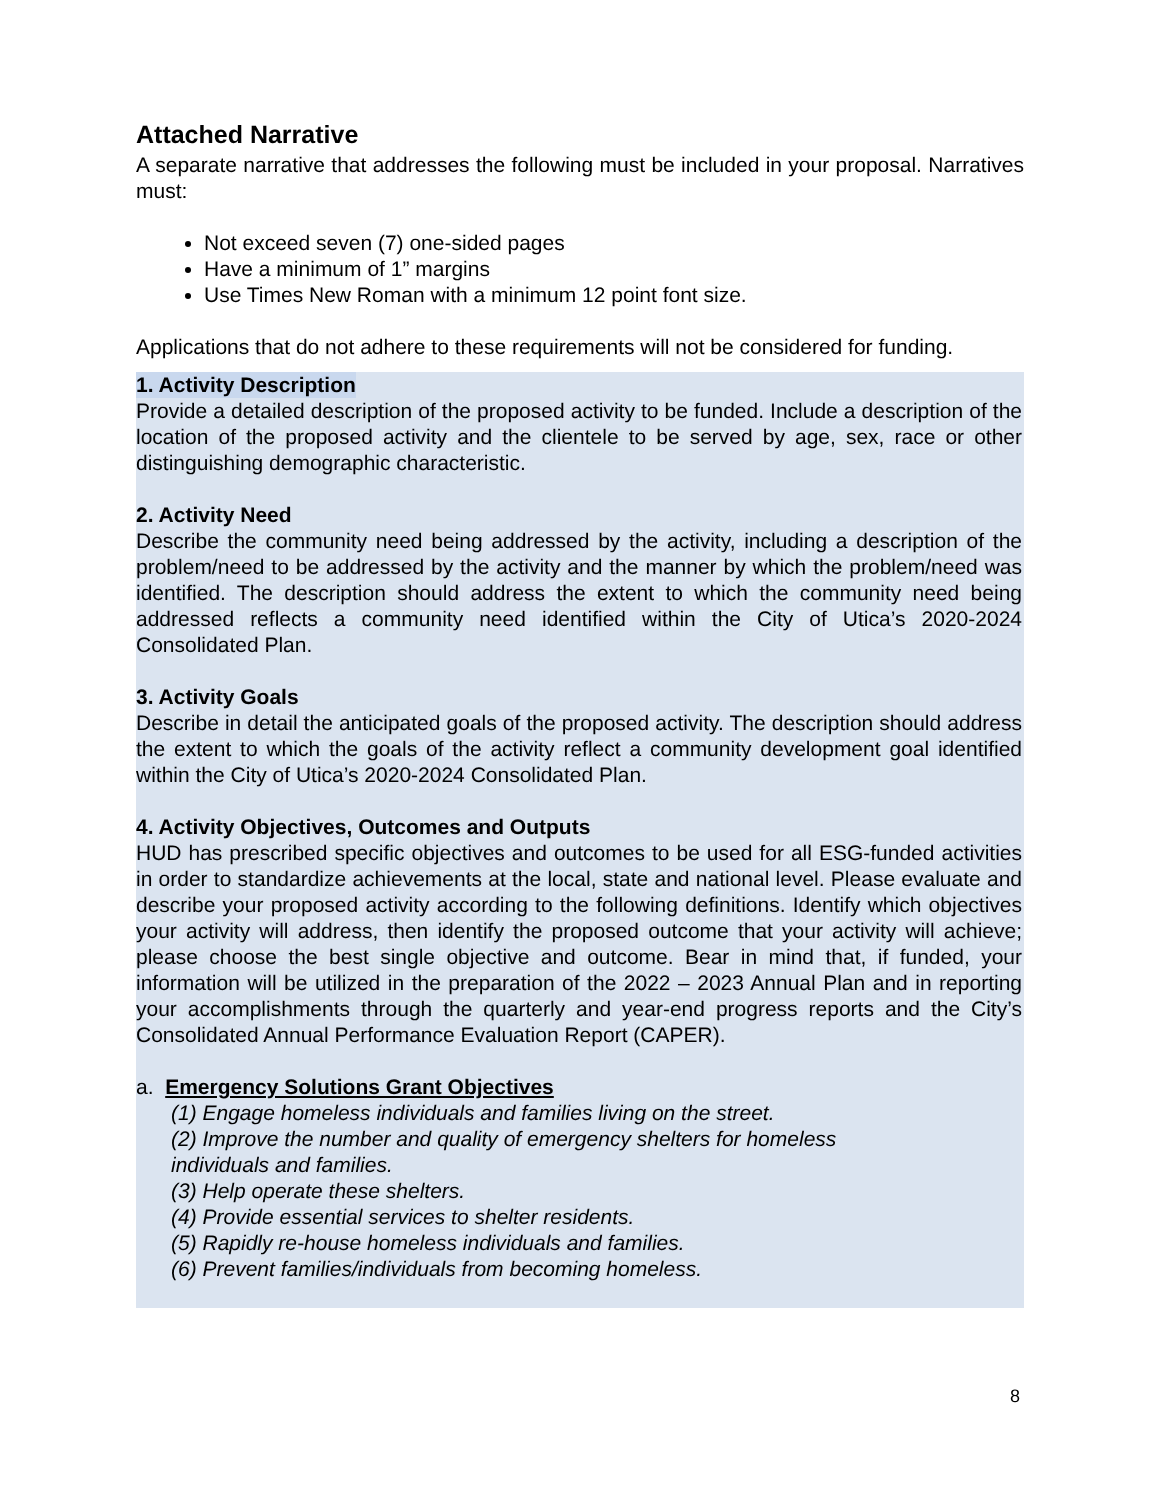Attached Narrative
A separate narrative that addresses the following must be included in your proposal. Narratives must:
Not exceed seven (7) one-sided pages
Have a minimum of 1” margins
Use Times New Roman with a minimum 12 point font size.
Applications that do not adhere to these requirements will not be considered for funding.
1. Activity Description
Provide a detailed description of the proposed activity to be funded. Include a description of the location of the proposed activity and the clientele to be served by age, sex, race or other distinguishing demographic characteristic.
2. Activity Need
Describe the community need being addressed by the activity, including a description of the problem/need to be addressed by the activity and the manner by which the problem/need was identified. The description should address the extent to which the community need being addressed reflects a community need identified within the City of Utica’s 2020-2024 Consolidated Plan.
3. Activity Goals
Describe in detail the anticipated goals of the proposed activity. The description should address the extent to which the goals of the activity reflect a community development goal identified within the City of Utica’s 2020-2024 Consolidated Plan.
4. Activity Objectives, Outcomes and Outputs
HUD has prescribed specific objectives and outcomes to be used for all ESG-funded activities in order to standardize achievements at the local, state and national level. Please evaluate and describe your proposed activity according to the following definitions. Identify which objectives your activity will address, then identify the proposed outcome that your activity will achieve; please choose the best single objective and outcome. Bear in mind that, if funded, your information will be utilized in the preparation of the 2022 – 2023 Annual Plan and in reporting your accomplishments through the quarterly and year-end progress reports and the City’s Consolidated Annual Performance Evaluation Report (CAPER).
a. Emergency Solutions Grant Objectives
(1) Engage homeless individuals and families living on the street.
(2) Improve the number and quality of emergency shelters for homeless
individuals and families.
(3) Help operate these shelters.
(4) Provide essential services to shelter residents.
(5) Rapidly re-house homeless individuals and families.
(6) Prevent families/individuals from becoming homeless.
8